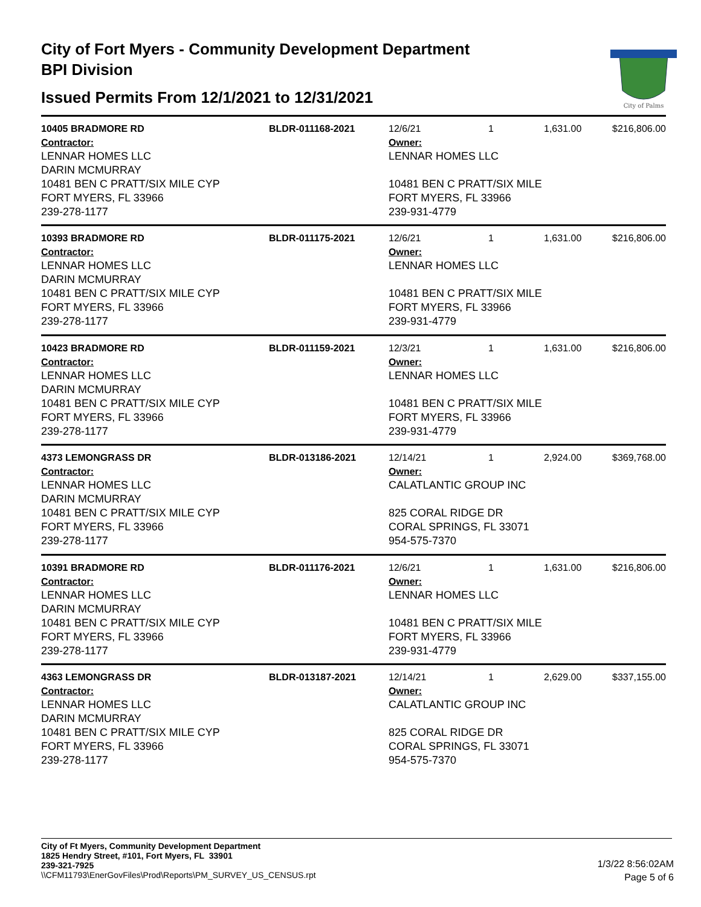City of Fort Myers - Community Development Department
BPI Division
Issued Permits From 12/1/2021 to 12/31/2021
City of Palms
| 10405 BRADMORE RD | BLDR-011168-2021 | 12/6/21 | 1 | 1,631.00 | $216,806.00 |
| Contractor: LENNAR HOMES LLC DARIN MCMURRAY 10481 BEN C PRATT/SIX MILE CYP FORT MYERS, FL 33966 239-278-1177 | | Owner: LENNAR HOMES LLC 10481 BEN C PRATT/SIX MILE FORT MYERS, FL 33966 239-931-4779 | | | |
| 10393 BRADMORE RD | BLDR-011175-2021 | 12/6/21 | 1 | 1,631.00 | $216,806.00 |
| Contractor: LENNAR HOMES LLC DARIN MCMURRAY 10481 BEN C PRATT/SIX MILE CYP FORT MYERS, FL 33966 239-278-1177 | | Owner: LENNAR HOMES LLC 10481 BEN C PRATT/SIX MILE FORT MYERS, FL 33966 239-931-4779 | | | |
| 10423 BRADMORE RD | BLDR-011159-2021 | 12/3/21 | 1 | 1,631.00 | $216,806.00 |
| Contractor: LENNAR HOMES LLC DARIN MCMURRAY 10481 BEN C PRATT/SIX MILE CYP FORT MYERS, FL 33966 239-278-1177 | | Owner: LENNAR HOMES LLC 10481 BEN C PRATT/SIX MILE FORT MYERS, FL 33966 239-931-4779 | | | |
| 4373 LEMONGRASS DR | BLDR-013186-2021 | 12/14/21 | 1 | 2,924.00 | $369,768.00 |
| Contractor: LENNAR HOMES LLC DARIN MCMURRAY 10481 BEN C PRATT/SIX MILE CYP FORT MYERS, FL 33966 239-278-1177 | | Owner: CALATLANTIC GROUP INC 825 CORAL RIDGE DR CORAL SPRINGS, FL 33071 954-575-7370 | | | |
| 10391 BRADMORE RD | BLDR-011176-2021 | 12/6/21 | 1 | 1,631.00 | $216,806.00 |
| Contractor: LENNAR HOMES LLC DARIN MCMURRAY 10481 BEN C PRATT/SIX MILE CYP FORT MYERS, FL 33966 239-278-1177 | | Owner: LENNAR HOMES LLC 10481 BEN C PRATT/SIX MILE FORT MYERS, FL 33966 239-931-4779 | | | |
| 4363 LEMONGRASS DR | BLDR-013187-2021 | 12/14/21 | 1 | 2,629.00 | $337,155.00 |
| Contractor: LENNAR HOMES LLC DARIN MCMURRAY 10481 BEN C PRATT/SIX MILE CYP FORT MYERS, FL 33966 239-278-1177 | | Owner: CALATLANTIC GROUP INC 825 CORAL RIDGE DR CORAL SPRINGS, FL 33071 954-575-7370 | | | |
City of Ft Myers, Community Development Department
1825 Hendry Street, #101, Fort Myers, FL 33901
239-321-7925
\\CFM11793\EnerGovFiles\Prod\Reports\PM_SURVEY_US_CENSUS.rpt
1/3/22 8:56:02AM
Page 5 of 6